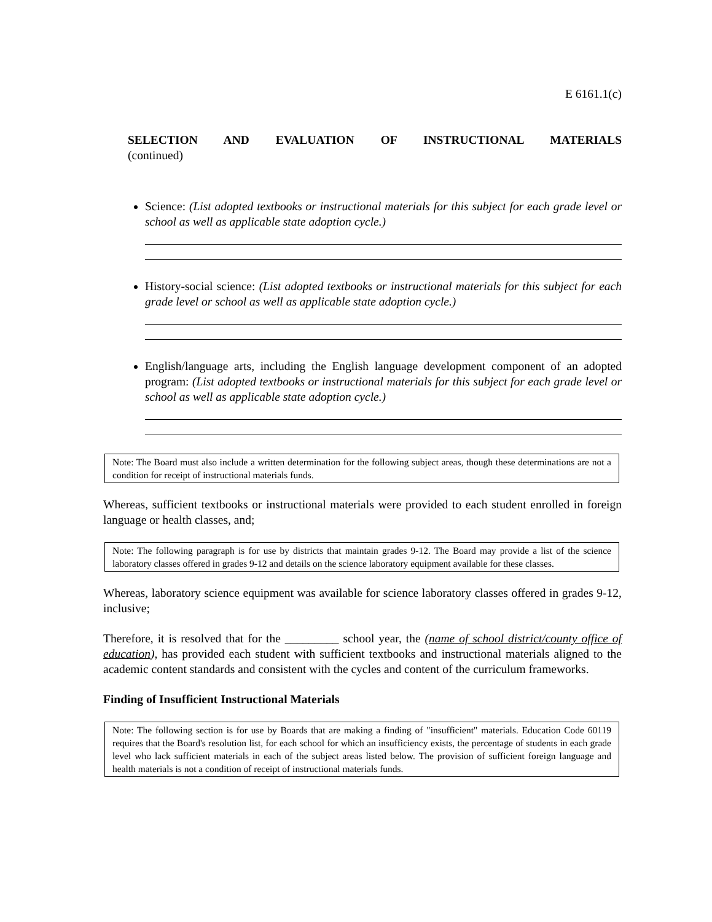E 6161.1(c)
SELECTION AND EVALUATION OF INSTRUCTIONAL MATERIALS
(continued)
Science: (List adopted textbooks or instructional materials for this subject for each grade level or school as well as applicable state adoption cycle.)
History-social science: (List adopted textbooks or instructional materials for this subject for each grade level or school as well as applicable state adoption cycle.)
English/language arts, including the English language development component of an adopted program: (List adopted textbooks or instructional materials for this subject for each grade level or school as well as applicable state adoption cycle.)
Note: The Board must also include a written determination for the following subject areas, though these determinations are not a condition for receipt of instructional materials funds.
Whereas, sufficient textbooks or instructional materials were provided to each student enrolled in foreign language or health classes, and;
Note: The following paragraph is for use by districts that maintain grades 9-12. The Board may provide a list of the science laboratory classes offered in grades 9-12 and details on the science laboratory equipment available for these classes.
Whereas, laboratory science equipment was available for science laboratory classes offered in grades 9-12, inclusive;
Therefore, it is resolved that for the _________ school year, the (name of school district/county office of education), has provided each student with sufficient textbooks and instructional materials aligned to the academic content standards and consistent with the cycles and content of the curriculum frameworks.
Finding of Insufficient Instructional Materials
Note: The following section is for use by Boards that are making a finding of "insufficient" materials. Education Code 60119 requires that the Board's resolution list, for each school for which an insufficiency exists, the percentage of students in each grade level who lack sufficient materials in each of the subject areas listed below. The provision of sufficient foreign language and health materials is not a condition of receipt of instructional materials funds.